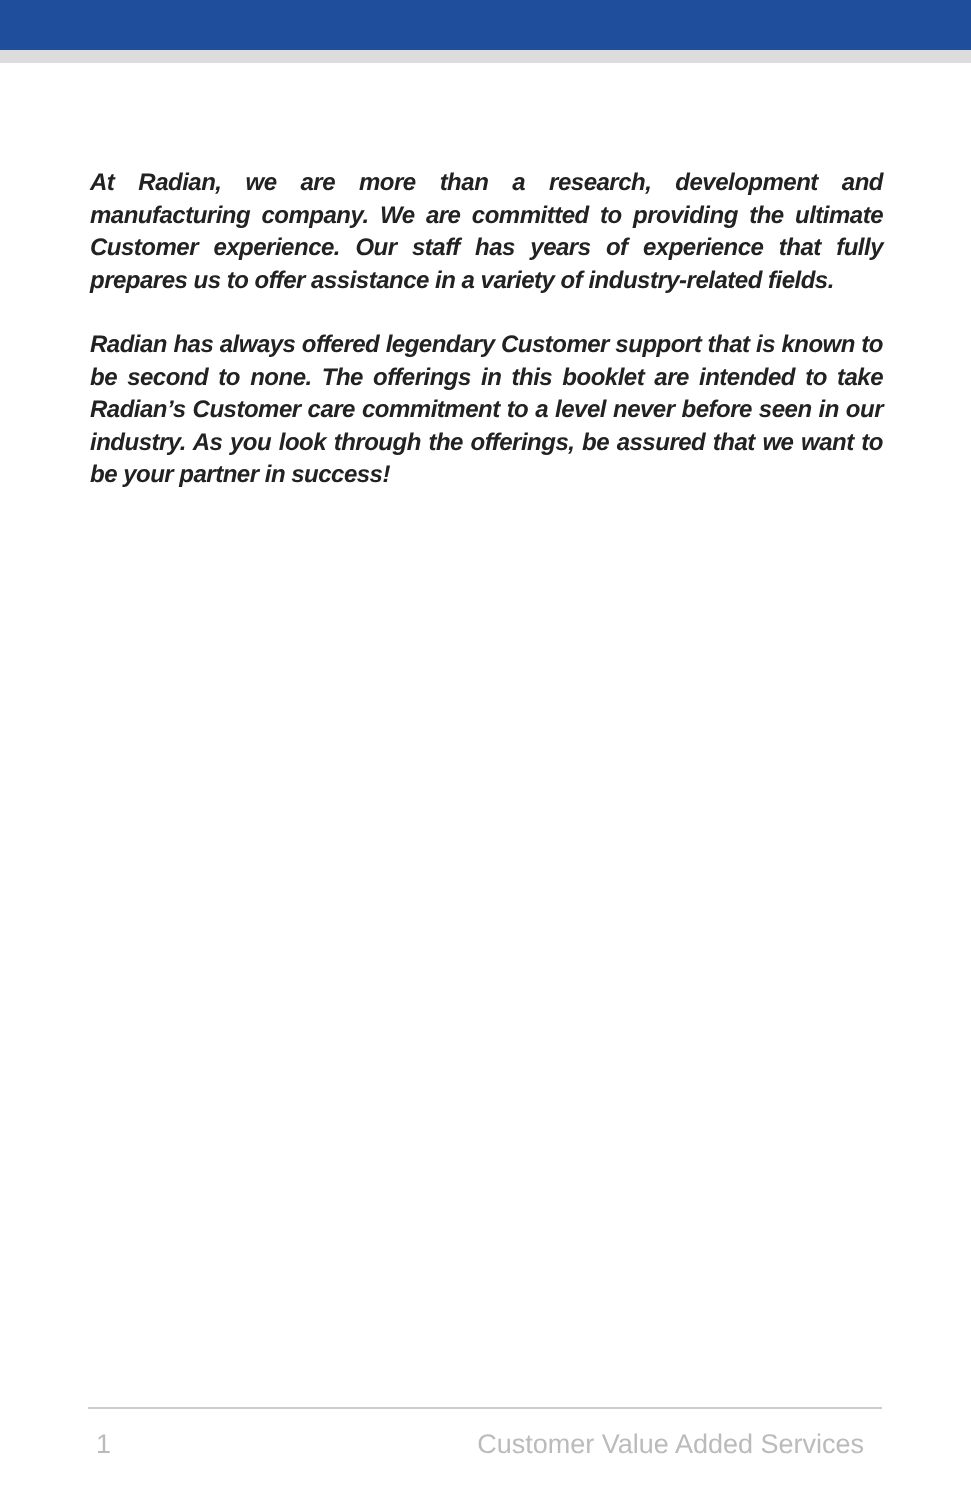At Radian, we are more than a research, development and manufacturing company. We are committed to providing the ultimate Customer experience. Our staff has years of experience that fully prepares us to offer assistance in a variety of industry-related fields.
Radian has always offered legendary Customer support that is known to be second to none. The offerings in this booklet are intended to take Radian’s Customer care commitment to a level never before seen in our industry. As you look through the offerings, be assured that we want to be your partner in success!
1 Customer Value Added Services